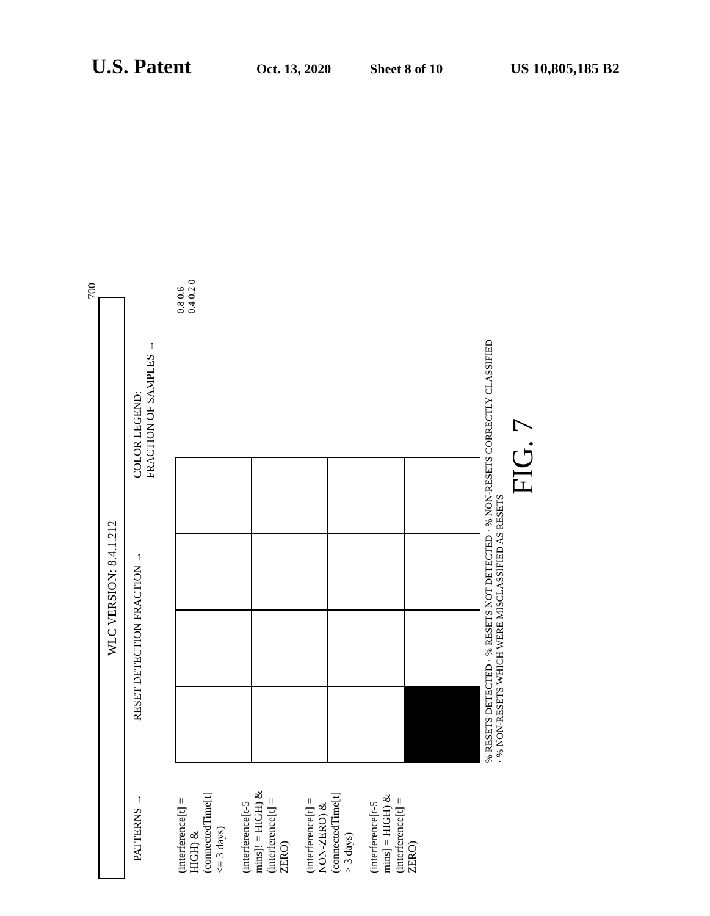U.S. Patent Oct. 13, 2020 Sheet 8 of 10 US 10,805,185 B2
700
WLC VERSION: 8.4.1.212
PATTERNS →
RESET DETECTION FRACTION →
COLOR LEGEND:
FRACTION OF SAMPLES →
(interference[t] = HIGH) & (connectedTime[t] <= 3 days)
(interference[t-5 mins]! = HIGH) & (interference[t] = ZERO)
(interference[t] = NON-ZERO) & (connectedTime[t] > 3 days)
(interference[t-5 mins] = HIGH) & (interference[t] = ZERO)
% RESETS DETECTED · % RESETS NOT DETECTED · % NON-RESETS CORRECTLY CLASSIFIED · % NON-RESETS WHICH WERE MISCLASSIFIED AS RESETS
0.8 0.6 0.4 0.2 0
FIG. 7